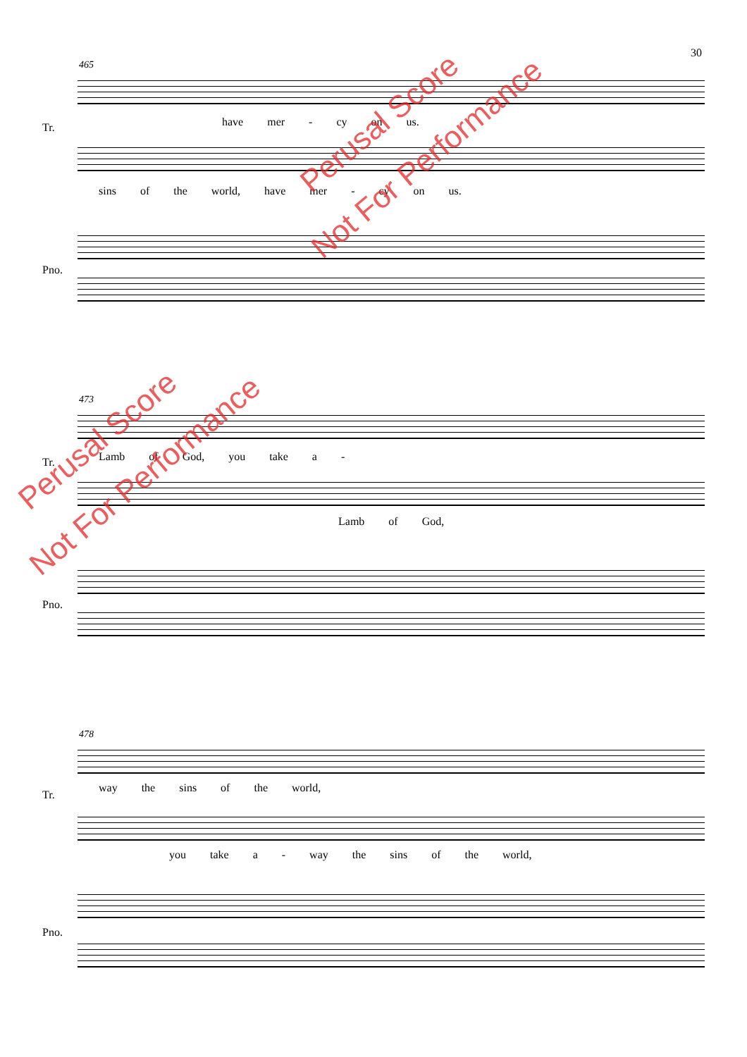30
465
Tr. have mer - cy on us.
sins of the world, have mer - cy on us.
Pno.
473
Tr. Lamb of God, you take a -
Lamb of God,
Pno.
478
Tr.
way the sins of the world,
you take a - way the sins of the world,
Pno.
Perusal Score
Not For Performance
Perusal Score
Not For Performance